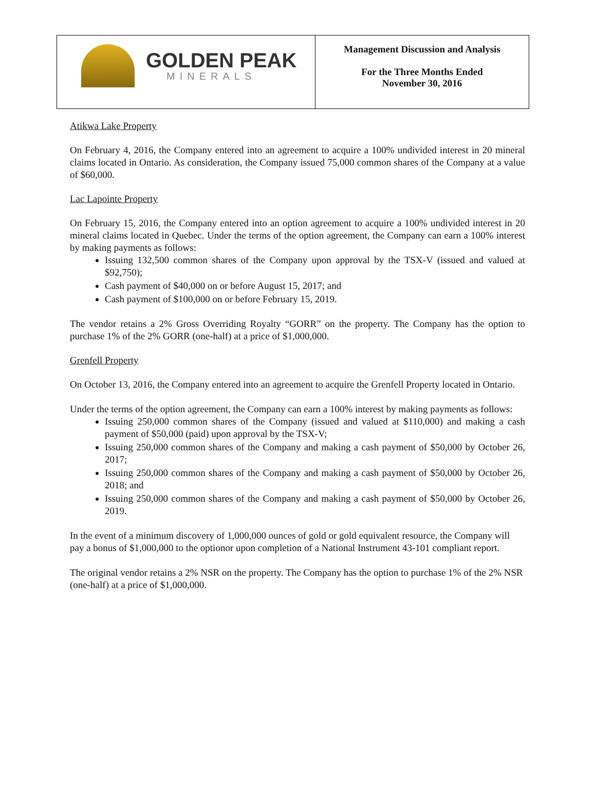| GOLDEN PEAK MINERALS | Management Discussion and Analysis For the Three Months Ended November 30, 2016 |
Atikwa Lake Property
On February 4, 2016, the Company entered into an agreement to acquire a 100% undivided interest in 20 mineral claims located in Ontario. As consideration, the Company issued 75,000 common shares of the Company at a value of $60,000.
Lac Lapointe Property
On February 15, 2016, the Company entered into an option agreement to acquire a 100% undivided interest in 20 mineral claims located in Quebec. Under the terms of the option agreement, the Company can earn a 100% interest by making payments as follows:
Issuing 132,500 common shares of the Company upon approval by the TSX-V (issued and valued at $92,750);
Cash payment of $40,000 on or before August 15, 2017; and
Cash payment of $100,000 on or before February 15, 2019.
The vendor retains a 2% Gross Overriding Royalty “GORR” on the property. The Company has the option to purchase 1% of the 2% GORR (one-half) at a price of $1,000,000.
Grenfell Property
On October 13, 2016, the Company entered into an agreement to acquire the Grenfell Property located in Ontario.
Under the terms of the option agreement, the Company can earn a 100% interest by making payments as follows:
Issuing 250,000 common shares of the Company (issued and valued at $110,000) and making a cash payment of $50,000 (paid) upon approval by the TSX-V;
Issuing 250,000 common shares of the Company and making a cash payment of $50,000 by October 26, 2017;
Issuing 250,000 common shares of the Company and making a cash payment of $50,000 by October 26, 2018; and
Issuing 250,000 common shares of the Company and making a cash payment of $50,000 by October 26, 2019.
In the event of a minimum discovery of 1,000,000 ounces of gold or gold equivalent resource, the Company will pay a bonus of $1,000,000 to the optionor upon completion of a National Instrument 43-101 compliant report.
The original vendor retains a 2% NSR on the property. The Company has the option to purchase 1% of the 2% NSR (one-half) at a price of $1,000,000.